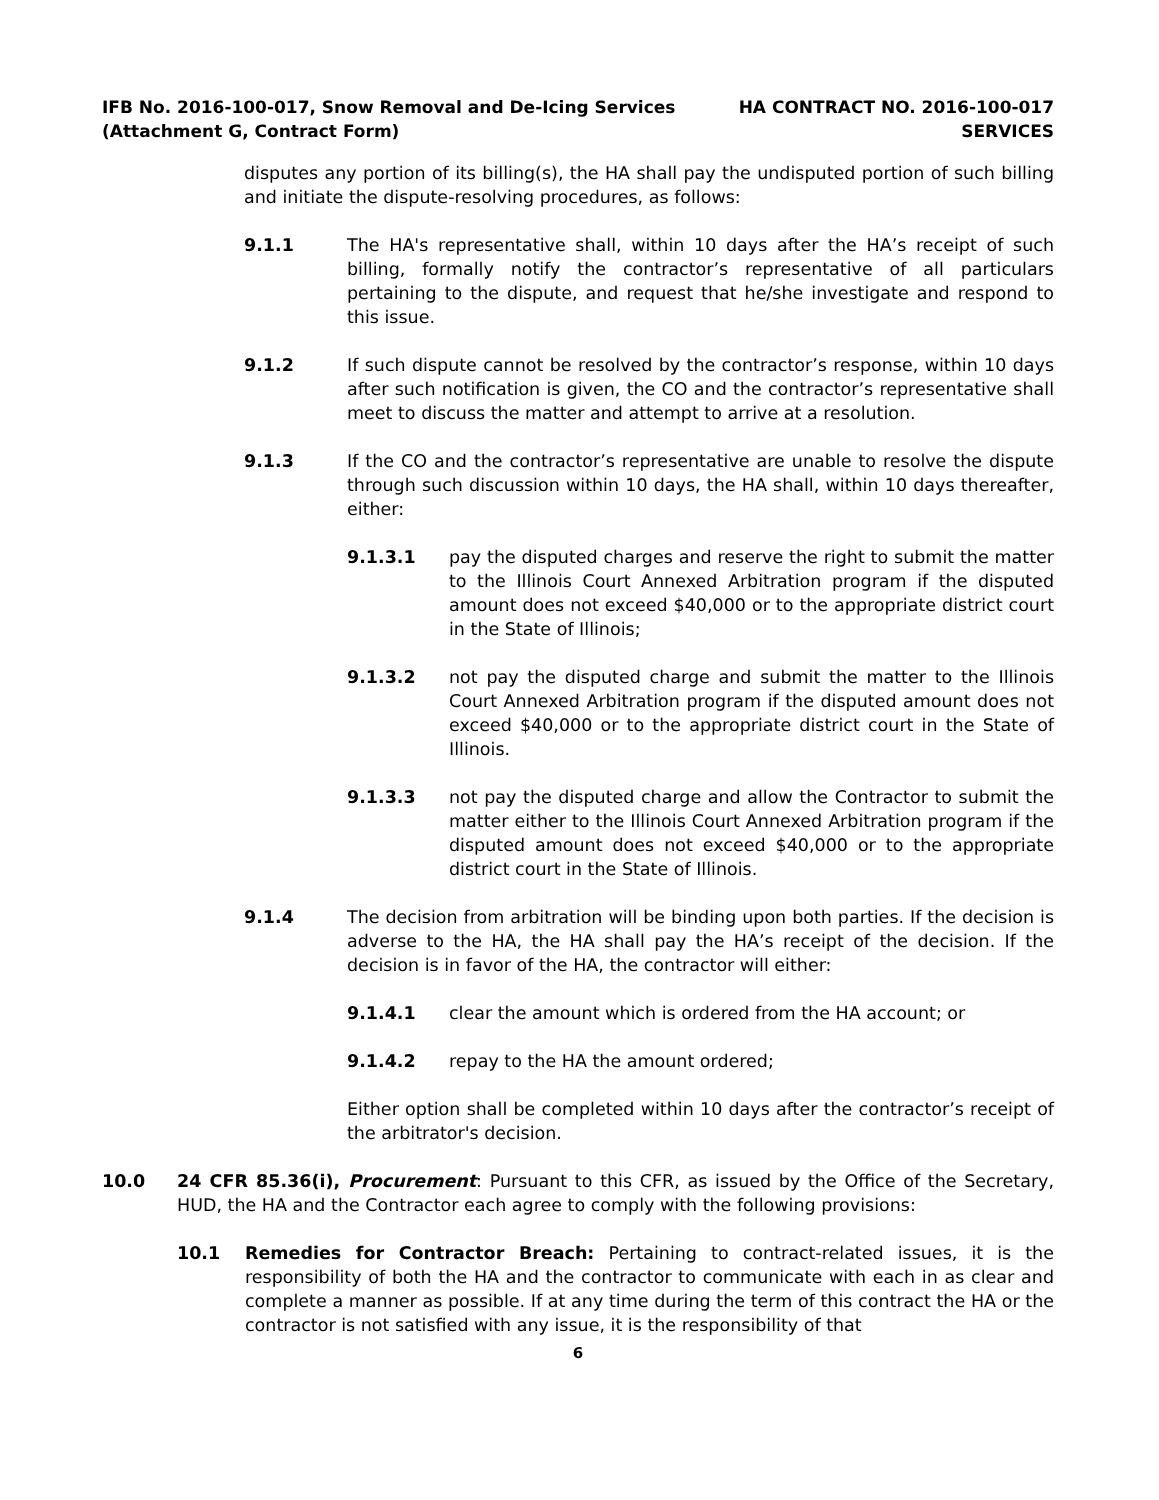IFB No. 2016-100-017, Snow Removal and De-Icing Services
(Attachment G, Contract Form)
HA CONTRACT NO. 2016-100-017
SERVICES
disputes any portion of its billing(s), the HA shall pay the undisputed portion of such billing and initiate the dispute-resolving procedures, as follows:
9.1.1 The HA's representative shall, within 10 days after the HA’s receipt of such billing, formally notify the contractor’s representative of all particulars pertaining to the dispute, and request that he/she investigate and respond to this issue.
9.1.2 If such dispute cannot be resolved by the contractor’s response, within 10 days after such notification is given, the CO and the contractor’s representative shall meet to discuss the matter and attempt to arrive at a resolution.
9.1.3 If the CO and the contractor’s representative are unable to resolve the dispute through such discussion within 10 days, the HA shall, within 10 days thereafter, either:
9.1.3.1 pay the disputed charges and reserve the right to submit the matter to the Illinois Court Annexed Arbitration program if the disputed amount does not exceed $40,000 or to the appropriate district court in the State of Illinois;
9.1.3.2 not pay the disputed charge and submit the matter to the Illinois Court Annexed Arbitration program if the disputed amount does not exceed $40,000 or to the appropriate district court in the State of Illinois.
9.1.3.3 not pay the disputed charge and allow the Contractor to submit the matter either to the Illinois Court Annexed Arbitration program if the disputed amount does not exceed $40,000 or to the appropriate district court in the State of Illinois.
9.1.4 The decision from arbitration will be binding upon both parties. If the decision is adverse to the HA, the HA shall pay the HA’s receipt of the decision. If the decision is in favor of the HA, the contractor will either:
9.1.4.1 clear the amount which is ordered from the HA account; or
9.1.4.2 repay to the HA the amount ordered;
Either option shall be completed within 10 days after the contractor’s receipt of the arbitrator's decision.
10.0 24 CFR 85.36(i), Procurement: Pursuant to this CFR, as issued by the Office of the Secretary, HUD, the HA and the Contractor each agree to comply with the following provisions:
10.1 Remedies for Contractor Breach: Pertaining to contract-related issues, it is the responsibility of both the HA and the contractor to communicate with each in as clear and complete a manner as possible. If at any time during the term of this contract the HA or the contractor is not satisfied with any issue, it is the responsibility of that
6